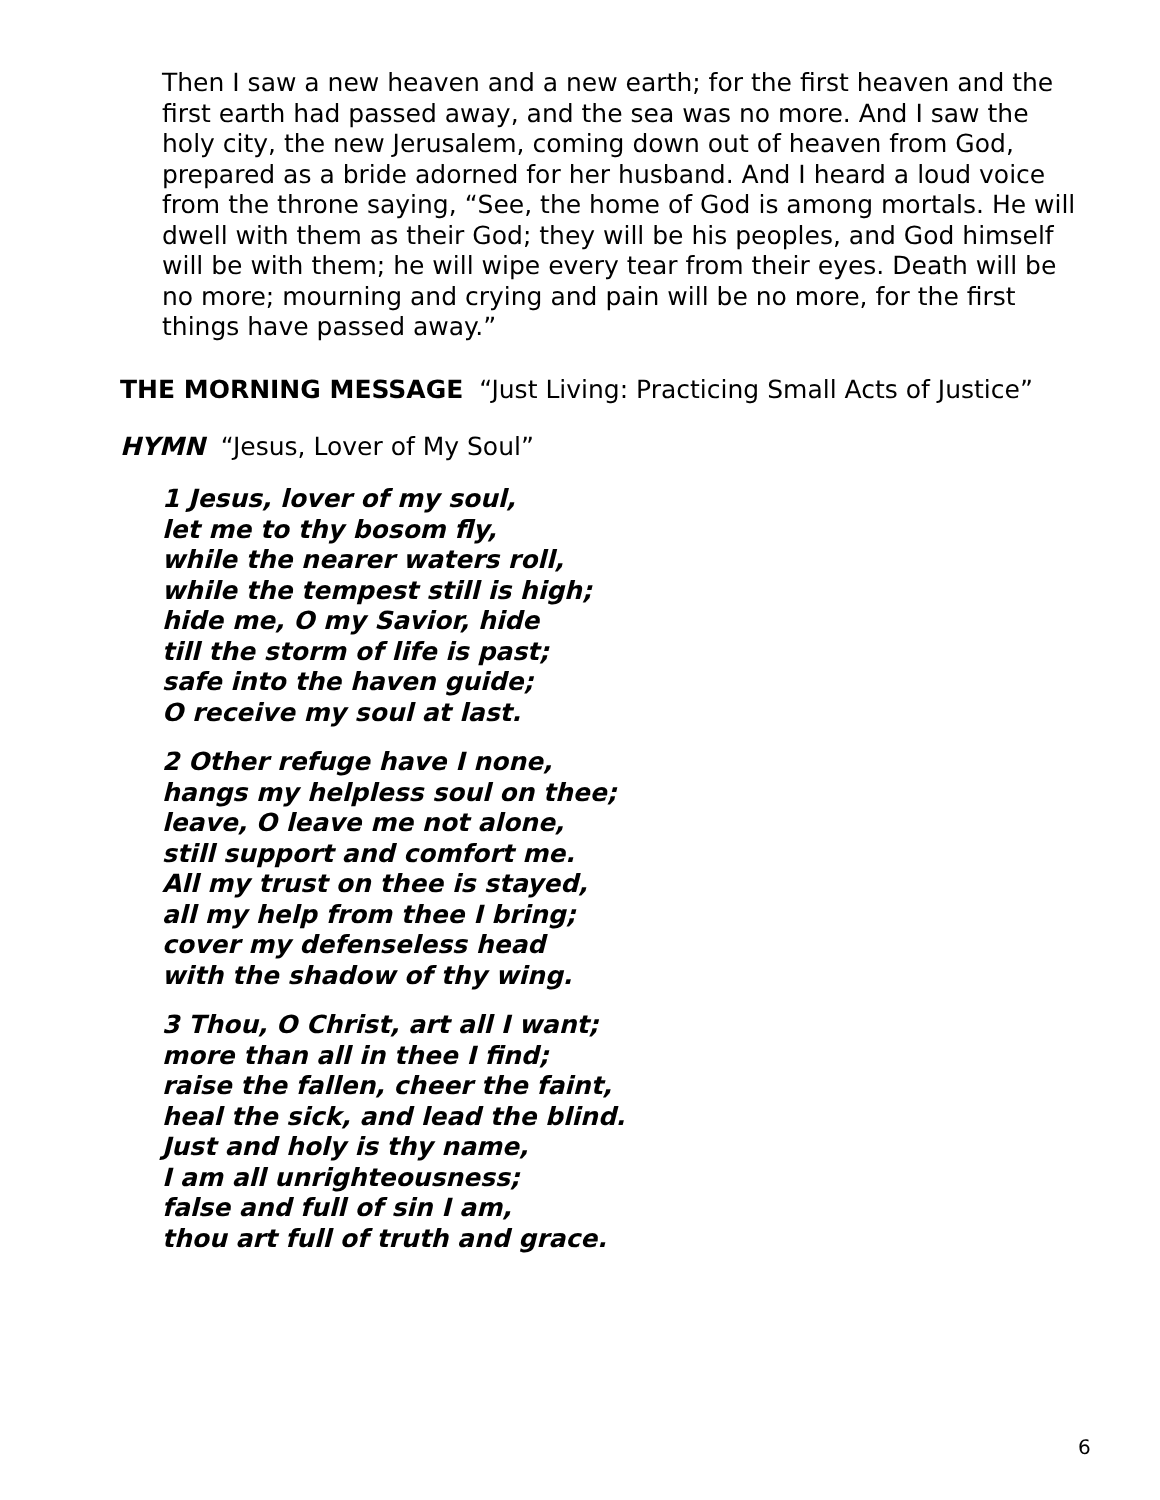Then I saw a new heaven and a new earth; for the first heaven and the first earth had passed away, and the sea was no more. And I saw the holy city, the new Jerusalem, coming down out of heaven from God, prepared as a bride adorned for her husband. And I heard a loud voice from the throne saying, “See, the home of God is among mortals. He will dwell with them as their God; they will be his peoples, and God himself will be with them; he will wipe every tear from their eyes. Death will be no more; mourning and crying and pain will be no more, for the first things have passed away.”
THE MORNING MESSAGE “Just Living: Practicing Small Acts of Justice”
HYMN “Jesus, Lover of My Soul”
1 Jesus, lover of my soul,
let me to thy bosom fly,
while the nearer waters roll,
while the tempest still is high;
hide me, O my Savior, hide
till the storm of life is past;
safe into the haven guide;
O receive my soul at last.
2 Other refuge have I none,
hangs my helpless soul on thee;
leave, O leave me not alone,
still support and comfort me.
All my trust on thee is stayed,
all my help from thee I bring;
cover my defenseless head
with the shadow of thy wing.
3 Thou, O Christ, art all I want;
more than all in thee I find;
raise the fallen, cheer the faint,
heal the sick, and lead the blind.
Just and holy is thy name,
I am all unrighteousness;
false and full of sin I am,
thou art full of truth and grace.
6